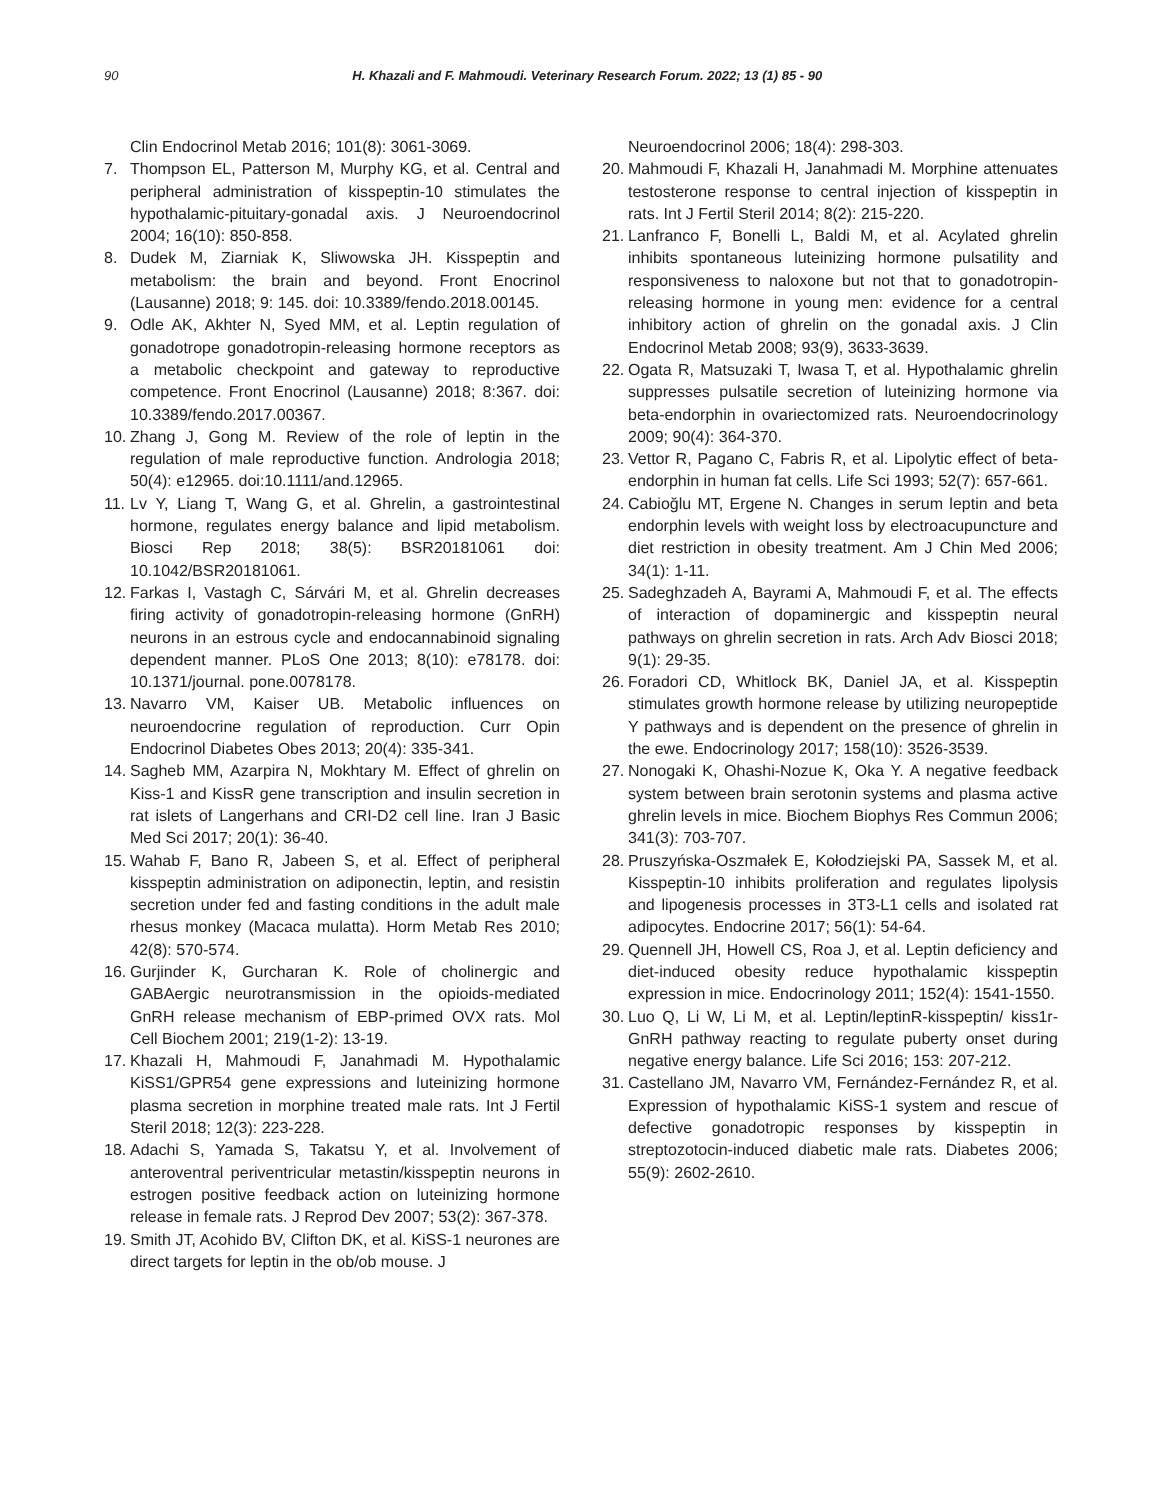90 H. Khazali and F. Mahmoudi. Veterinary Research Forum. 2022; 13 (1) 85 - 90
Clin Endocrinol Metab 2016; 101(8): 3061-3069.
7. Thompson EL, Patterson M, Murphy KG, et al. Central and peripheral administration of kisspeptin-10 stimulates the hypothalamic-pituitary-gonadal axis. J Neuroendocrinol 2004; 16(10): 850-858.
8. Dudek M, Ziarniak K, Sliwowska JH. Kisspeptin and metabolism: the brain and beyond. Front Enocrinol (Lausanne) 2018; 9: 145. doi: 10.3389/fendo.2018.00145.
9. Odle AK, Akhter N, Syed MM, et al. Leptin regulation of gonadotrope gonadotropin-releasing hormone receptors as a metabolic checkpoint and gateway to reproductive competence. Front Enocrinol (Lausanne) 2018; 8:367. doi: 10.3389/fendo.2017.00367.
10. Zhang J, Gong M. Review of the role of leptin in the regulation of male reproductive function. Andrologia 2018; 50(4): e12965. doi:10.1111/and.12965.
11. Lv Y, Liang T, Wang G, et al. Ghrelin, a gastrointestinal hormone, regulates energy balance and lipid metabolism. Biosci Rep 2018; 38(5): BSR20181061 doi: 10.1042/BSR20181061.
12. Farkas I, Vastagh C, Sárvári M, et al. Ghrelin decreases firing activity of gonadotropin-releasing hormone (GnRH) neurons in an estrous cycle and endocannabinoid signaling dependent manner. PLoS One 2013; 8(10): e78178. doi: 10.1371/journal. pone.0078178.
13. Navarro VM, Kaiser UB. Metabolic influences on neuroendocrine regulation of reproduction. Curr Opin Endocrinol Diabetes Obes 2013; 20(4): 335-341.
14. Sagheb MM, Azarpira N, Mokhtary M. Effect of ghrelin on Kiss-1 and KissR gene transcription and insulin secretion in rat islets of Langerhans and CRI-D2 cell line. Iran J Basic Med Sci 2017; 20(1): 36-40.
15. Wahab F, Bano R, Jabeen S, et al. Effect of peripheral kisspeptin administration on adiponectin, leptin, and resistin secretion under fed and fasting conditions in the adult male rhesus monkey (Macaca mulatta). Horm Metab Res 2010; 42(8): 570-574.
16. Gurjinder K, Gurcharan K. Role of cholinergic and GABAergic neurotransmission in the opioids-mediated GnRH release mechanism of EBP-primed OVX rats. Mol Cell Biochem 2001; 219(1-2): 13-19.
17. Khazali H, Mahmoudi F, Janahmadi M. Hypothalamic KiSS1/GPR54 gene expressions and luteinizing hormone plasma secretion in morphine treated male rats. Int J Fertil Steril 2018; 12(3): 223-228.
18. Adachi S, Yamada S, Takatsu Y, et al. Involvement of anteroventral periventricular metastin/kisspeptin neurons in estrogen positive feedback action on luteinizing hormone release in female rats. J Reprod Dev 2007; 53(2): 367-378.
19. Smith JT, Acohido BV, Clifton DK, et al. KiSS-1 neurones are direct targets for leptin in the ob/ob mouse. J
Neuroendocrinol 2006; 18(4): 298-303.
20. Mahmoudi F, Khazali H, Janahmadi M. Morphine attenuates testosterone response to central injection of kisspeptin in rats. Int J Fertil Steril 2014; 8(2): 215-220.
21. Lanfranco F, Bonelli L, Baldi M, et al. Acylated ghrelin inhibits spontaneous luteinizing hormone pulsatility and responsiveness to naloxone but not that to gonadotropin-releasing hormone in young men: evidence for a central inhibitory action of ghrelin on the gonadal axis. J Clin Endocrinol Metab 2008; 93(9), 3633-3639.
22. Ogata R, Matsuzaki T, Iwasa T, et al. Hypothalamic ghrelin suppresses pulsatile secretion of luteinizing hormone via beta-endorphin in ovariectomized rats. Neuroendocrinology 2009; 90(4): 364-370.
23. Vettor R, Pagano C, Fabris R, et al. Lipolytic effect of beta-endorphin in human fat cells. Life Sci 1993; 52(7): 657-661.
24. Cabioğlu MT, Ergene N. Changes in serum leptin and beta endorphin levels with weight loss by electroacupuncture and diet restriction in obesity treatment. Am J Chin Med 2006; 34(1): 1-11.
25. Sadeghzadeh A, Bayrami A, Mahmoudi F, et al. The effects of interaction of dopaminergic and kisspeptin neural pathways on ghrelin secretion in rats. Arch Adv Biosci 2018; 9(1): 29-35.
26. Foradori CD, Whitlock BK, Daniel JA, et al. Kisspeptin stimulates growth hormone release by utilizing neuropeptide Y pathways and is dependent on the presence of ghrelin in the ewe. Endocrinology 2017; 158(10): 3526-3539.
27. Nonogaki K, Ohashi-Nozue K, Oka Y. A negative feedback system between brain serotonin systems and plasma active ghrelin levels in mice. Biochem Biophys Res Commun 2006; 341(3): 703-707.
28. Pruszyńska-Oszmałek E, Kołodziejski PA, Sassek M, et al. Kisspeptin-10 inhibits proliferation and regulates lipolysis and lipogenesis processes in 3T3-L1 cells and isolated rat adipocytes. Endocrine 2017; 56(1): 54-64.
29. Quennell JH, Howell CS, Roa J, et al. Leptin deficiency and diet-induced obesity reduce hypothalamic kisspeptin expression in mice. Endocrinology 2011; 152(4): 1541-1550.
30. Luo Q, Li W, Li M, et al. Leptin/leptinR-kisspeptin/ kiss1r-GnRH pathway reacting to regulate puberty onset during negative energy balance. Life Sci 2016; 153: 207-212.
31. Castellano JM, Navarro VM, Fernández-Fernández R, et al. Expression of hypothalamic KiSS-1 system and rescue of defective gonadotropic responses by kisspeptin in streptozotocin-induced diabetic male rats. Diabetes 2006; 55(9): 2602-2610.